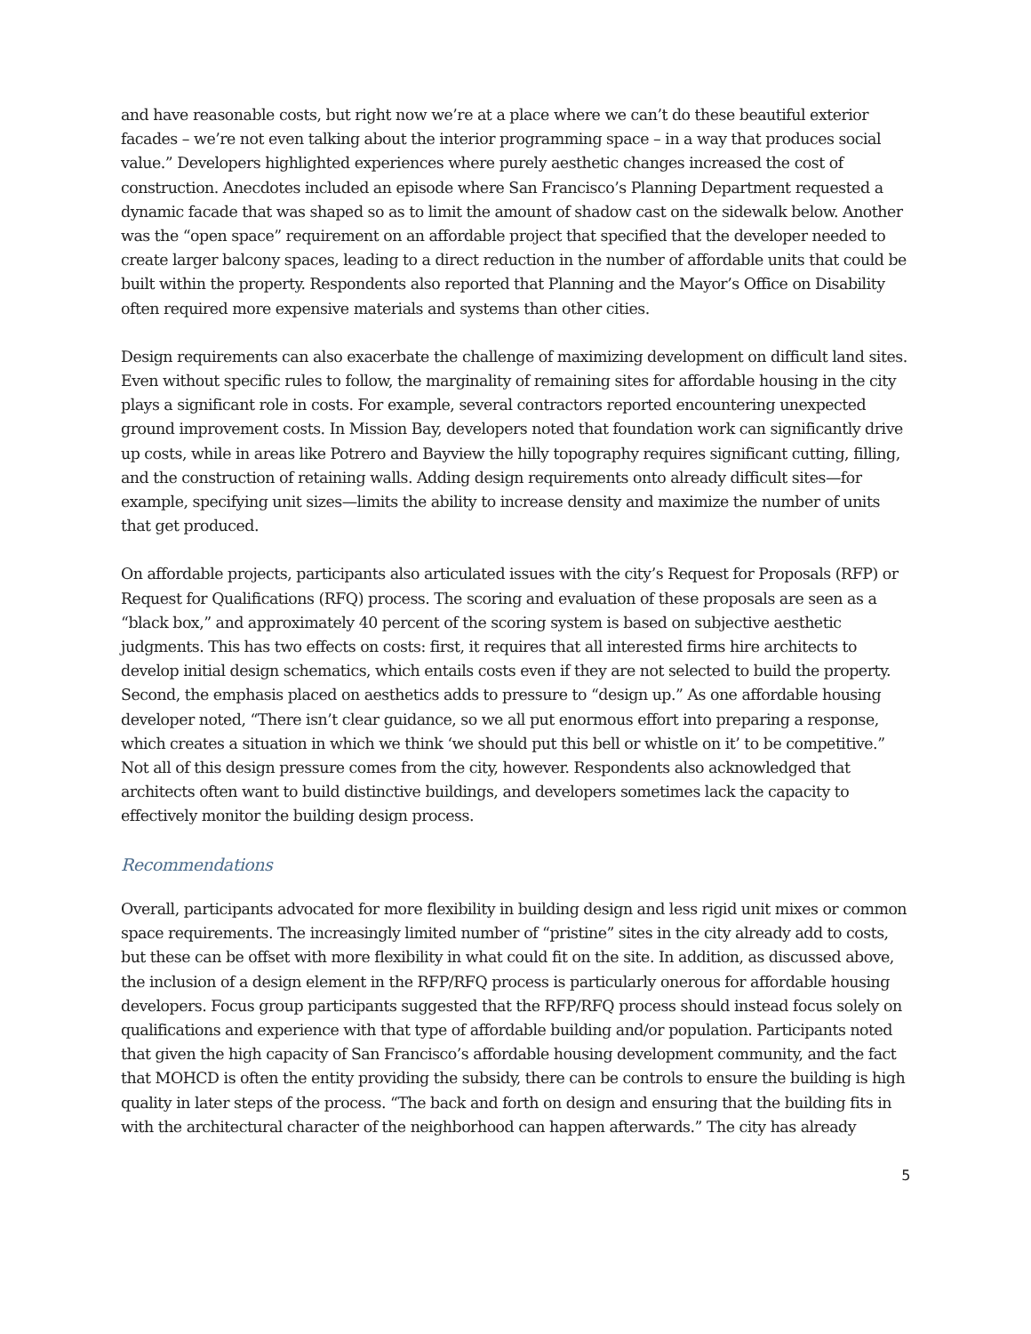and have reasonable costs, but right now we’re at a place where we can’t do these beautiful exterior facades – we’re not even talking about the interior programming space – in a way that produces social value.” Developers highlighted experiences where purely aesthetic changes increased the cost of construction. Anecdotes included an episode where San Francisco’s Planning Department requested a dynamic facade that was shaped so as to limit the amount of shadow cast on the sidewalk below. Another was the “open space” requirement on an affordable project that specified that the developer needed to create larger balcony spaces, leading to a direct reduction in the number of affordable units that could be built within the property. Respondents also reported that Planning and the Mayor’s Office on Disability often required more expensive materials and systems than other cities.
Design requirements can also exacerbate the challenge of maximizing development on difficult land sites. Even without specific rules to follow, the marginality of remaining sites for affordable housing in the city plays a significant role in costs. For example, several contractors reported encountering unexpected ground improvement costs. In Mission Bay, developers noted that foundation work can significantly drive up costs, while in areas like Potrero and Bayview the hilly topography requires significant cutting, filling, and the construction of retaining walls. Adding design requirements onto already difficult sites—for example, specifying unit sizes—limits the ability to increase density and maximize the number of units that get produced.
On affordable projects, participants also articulated issues with the city’s Request for Proposals (RFP) or Request for Qualifications (RFQ) process. The scoring and evaluation of these proposals are seen as a “black box,” and approximately 40 percent of the scoring system is based on subjective aesthetic judgments. This has two effects on costs: first, it requires that all interested firms hire architects to develop initial design schematics, which entails costs even if they are not selected to build the property. Second, the emphasis placed on aesthetics adds to pressure to “design up.” As one affordable housing developer noted, “There isn’t clear guidance, so we all put enormous effort into preparing a response, which creates a situation in which we think ‘we should put this bell or whistle on it’ to be competitive.” Not all of this design pressure comes from the city, however. Respondents also acknowledged that architects often want to build distinctive buildings, and developers sometimes lack the capacity to effectively monitor the building design process.
Recommendations
Overall, participants advocated for more flexibility in building design and less rigid unit mixes or common space requirements. The increasingly limited number of “pristine” sites in the city already add to costs, but these can be offset with more flexibility in what could fit on the site. In addition, as discussed above, the inclusion of a design element in the RFP/RFQ process is particularly onerous for affordable housing developers. Focus group participants suggested that the RFP/RFQ process should instead focus solely on qualifications and experience with that type of affordable building and/or population. Participants noted that given the high capacity of San Francisco’s affordable housing development community, and the fact that MOHCD is often the entity providing the subsidy, there can be controls to ensure the building is high quality in later steps of the process. “The back and forth on design and ensuring that the building fits in with the architectural character of the neighborhood can happen afterwards.” The city has already
5